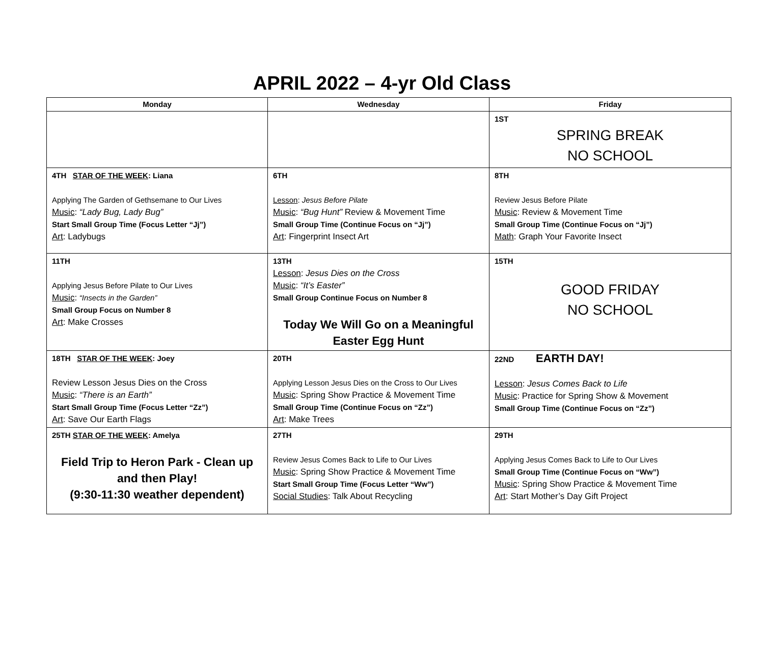APRIL 2022 – 4-yr Old Class
| Monday | Wednesday | Friday |
| --- | --- | --- |
| | | 1ST SPRING BREAK NO SCHOOL |
| 4TH STAR OF THE WEEK : Liana Applying The Garden of Gethsemane to Our Lives Music : “Lady Bug, Lady Bug” Start Small Group Time (Focus Letter “Jj”) Art : Ladybugs | 6TH Lesson : Jesus Before Pilate Music : “Bug Hunt” Review & Movement Time Small Group Time (Continue Focus on “Jj”) Art : Fingerprint Insect Art | 8TH Review Jesus Before Pilate Music : Review & Movement Time Small Group Time (Continue Focus on “Jj”) Math : Graph Your Favorite Insect |
| 11TH Applying Jesus Before Pilate to Our Lives Music : “Insects in the Garden” Small Group Focus on Number 8 Art : Make Crosses | 13TH Lesson : Jesus Dies on the Cross Music : “It’s Easter” Small Group Continue Focus on Number 8 Today We Will Go on a Meaningful Easter Egg Hunt | 15TH GOOD FRIDAY NO SCHOOL |
| 18TH STAR OF THE WEEK : Joey Review Lesson Jesus Dies on the Cross Music : “There is an Earth” Start Small Group Time (Focus Letter “Zz”) Art : Save Our Earth Flags | 20TH Applying Lesson Jesus Dies on the Cross to Our Lives Music : Spring Show Practice & Movement Time Small Group Time (Continue Focus on “Zz”) Art : Make Trees | 22ND EARTH DAY! Lesson : Jesus Comes Back to Life Music : Practice for Spring Show & Movement Small Group Time (Continue Focus on “Zz”) |
| 25TH STAR OF THE WEEK : Amelya Field Trip to Heron Park - Clean up and then Play! (9:30-11:30 weather dependent) | 27TH Review Jesus Comes Back to Life to Our Lives Music : Spring Show Practice & Movement Time Start Small Group Time (Focus Letter “Ww”) Social Studies : Talk About Recycling | 29TH Applying Jesus Comes Back to Life to Our Lives Small Group Time (Continue Focus on “Ww”) Music : Spring Show Practice & Movement Time Art : Start Mother’s Day Gift Project |